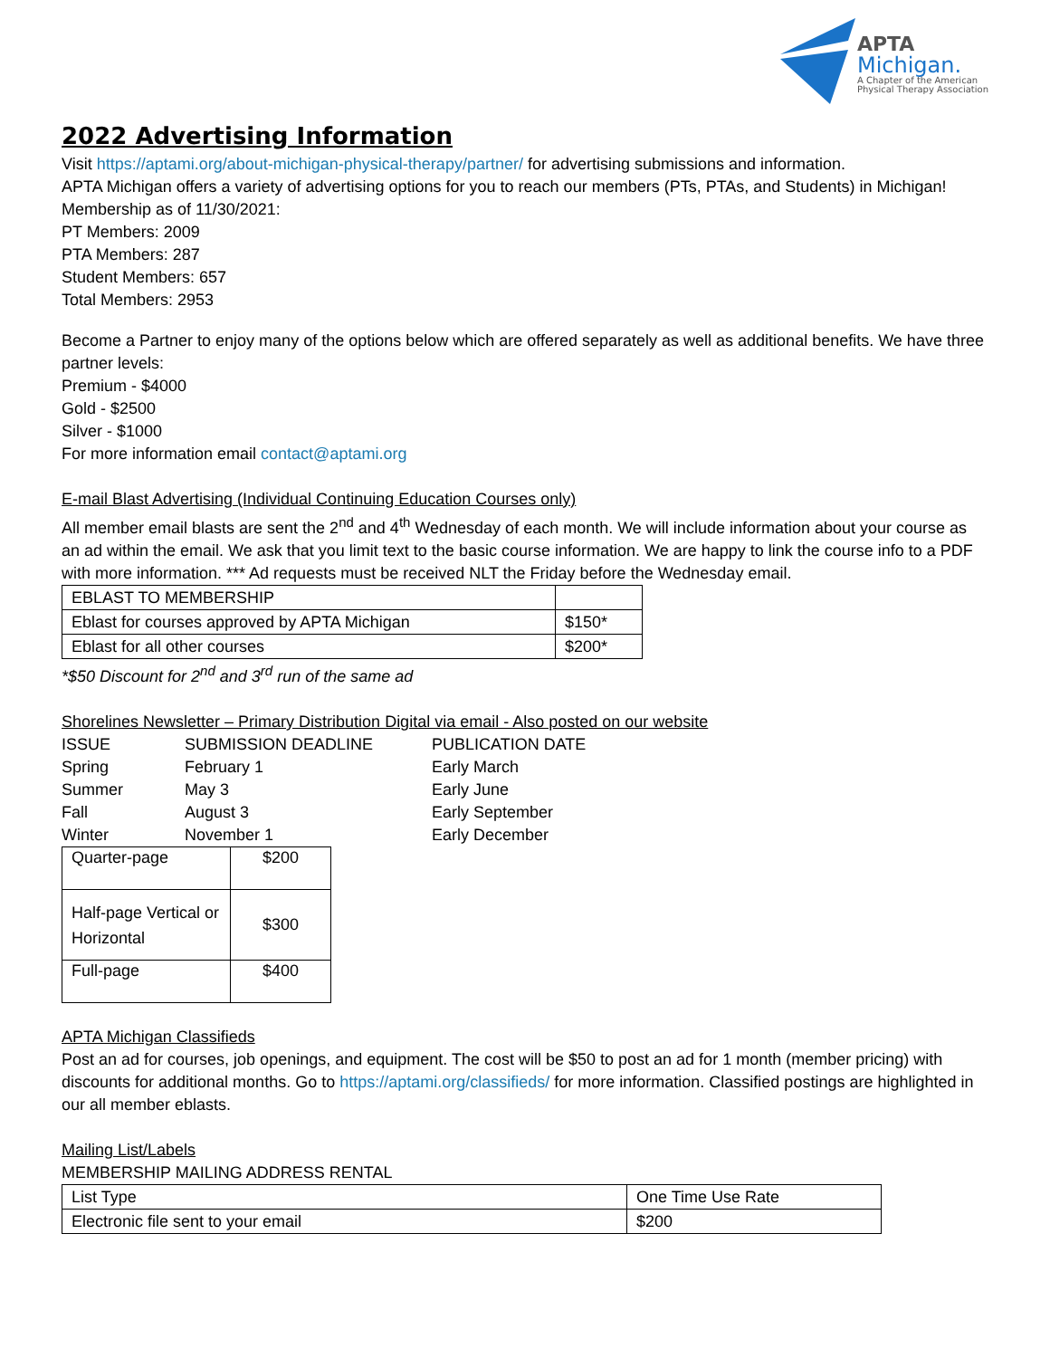APTA
Michigan.
A Chapter of the American
Physical Therapy Association
2022 Advertising Information
Visit https://aptami.org/about-michigan-physical-therapy/partner/ for advertising submissions and information.
APTA Michigan offers a variety of advertising options for you to reach our members (PTs, PTAs, and Students) in Michigan!
Membership as of 11/30/2021:
PT Members: 2009
PTA Members: 287
Student Members: 657
Total Members: 2953
Become a Partner to enjoy many of the options below which are offered separately as well as additional benefits. We have three partner levels:
Premium - $4000
Gold - $2500
Silver - $1000
For more information email contact@aptami.org
E-mail Blast Advertising (Individual Continuing Education Courses only)
All member email blasts are sent the 2<sup>nd</sup> and 4<sup>th</sup> Wednesday of each month. We will include information about your course as an ad within the email. We ask that you limit text to the basic course information. We are happy to link the course info to a PDF with more information. *** Ad requests must be received NLT the Friday before the Wednesday email.
| EBLAST TO MEMBERSHIP | |
| Eblast for courses approved by APTA Michigan | $150* |
| Eblast for all other courses | $200* |
*$50 Discount for 2<sup>nd</sup> and 3<sup>rd</sup> run of the same ad
Shorelines Newsletter – Primary Distribution Digital via email - Also posted on our website
| ISSUE | SUBMISSION DEADLINE | PUBLICATION DATE |
| Spring | February 1 | Early March |
| Summer | May 3 | Early June |
| Fall | August 3 | Early September |
| Winter | November 1 | Early December |
| Quarter-page | $200 |
| Half-page Vertical or Horizontal | $300 |
| Full-page | $400 |
APTA Michigan Classifieds
Post an ad for courses, job openings, and equipment. The cost will be $50 to post an ad for 1 month (member pricing) with discounts for additional months. Go to https://aptami.org/classifieds/ for more information. Classified postings are highlighted in our all member eblasts.
Mailing List/Labels
MEMBERSHIP MAILING ADDRESS RENTAL
| List Type | One Time Use Rate |
| Electronic file sent to your email | $200 |